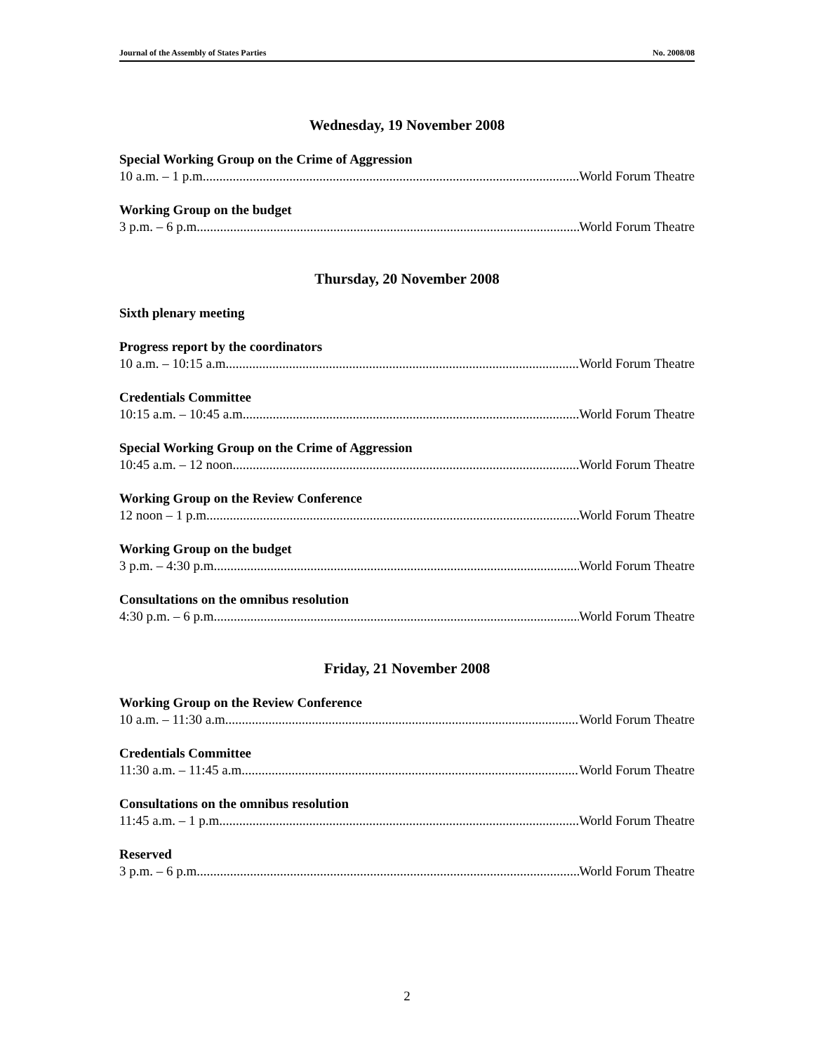Journal of the Assembly of States Parties No. 2008/08
Wednesday, 19 November 2008
Special Working Group on the Crime of Aggression
10 a.m. – 1 p.m. World Forum Theatre
Working Group on the budget
3 p.m. – 6 p.m. World Forum Theatre
Thursday, 20 November 2008
Sixth plenary meeting
Progress report by the coordinators
10 a.m. – 10:15 a.m. World Forum Theatre
Credentials Committee
10:15 a.m. – 10:45 a.m. World Forum Theatre
Special Working Group on the Crime of Aggression
10:45 a.m. – 12 noon World Forum Theatre
Working Group on the Review Conference
12 noon – 1 p.m. World Forum Theatre
Working Group on the budget
3 p.m. – 4:30 p.m. World Forum Theatre
Consultations on the omnibus resolution
4:30 p.m. – 6 p.m. World Forum Theatre
Friday, 21 November 2008
Working Group on the Review Conference
10 a.m. – 11:30 a.m. World Forum Theatre
Credentials Committee
11:30 a.m. – 11:45 a.m. World Forum Theatre
Consultations on the omnibus resolution
11:45 a.m. – 1 p.m. World Forum Theatre
Reserved
3 p.m. – 6 p.m. World Forum Theatre
2